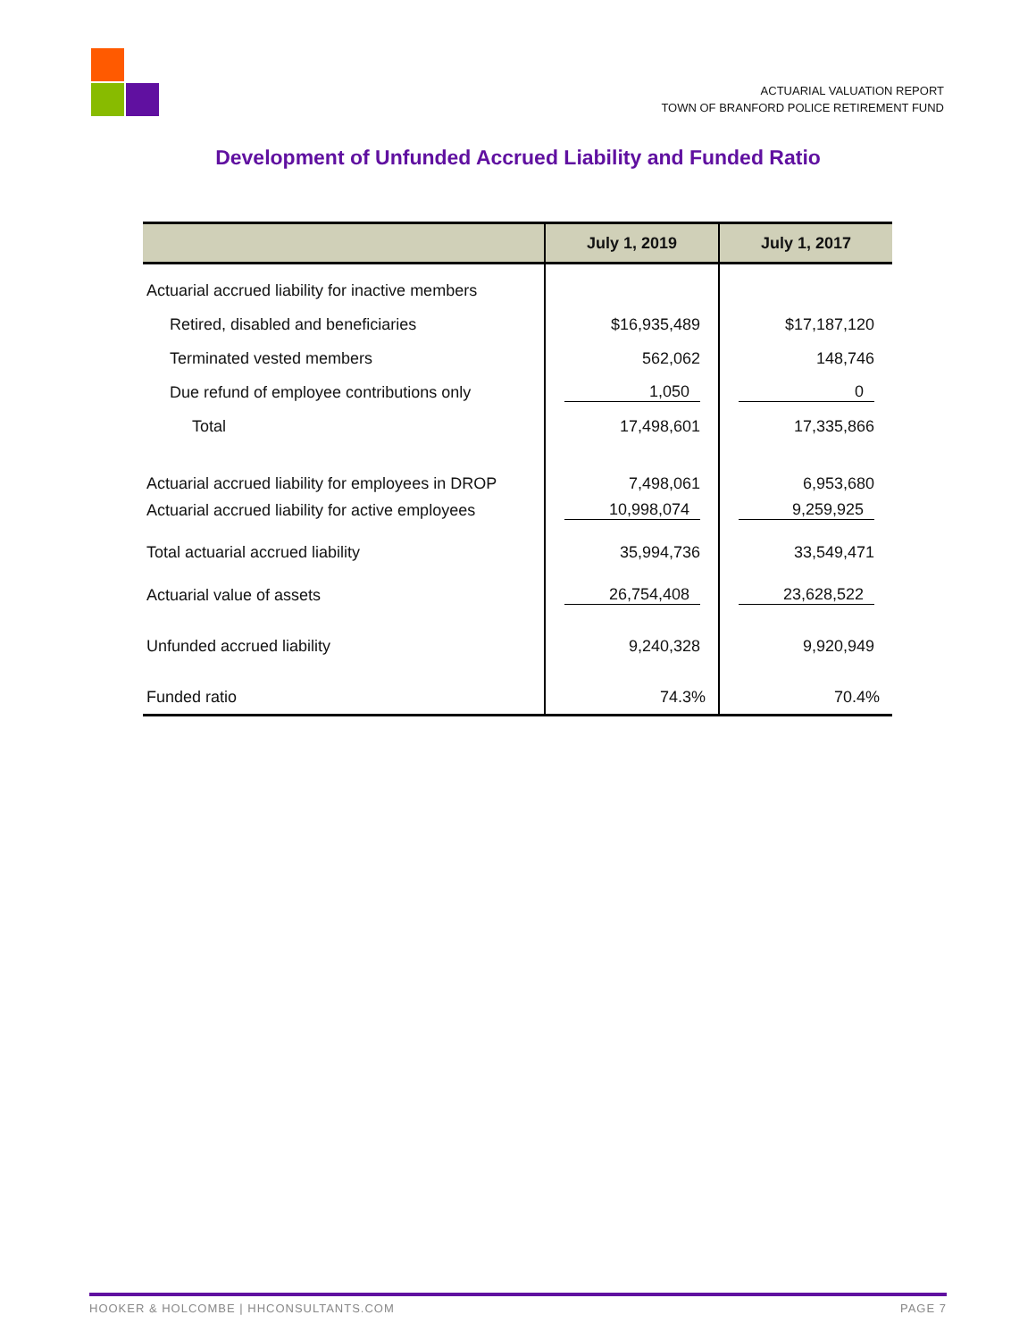ACTUARIAL VALUATION REPORT
TOWN OF BRANFORD POLICE RETIREMENT FUND
Development of Unfunded Accrued Liability and Funded Ratio
| | July 1, 2019 | July 1, 2017 |
| --- | --- | --- |
| Actuarial accrued liability for inactive members | | |
| Retired, disabled and beneficiaries | $16,935,489 | $17,187,120 |
| Terminated vested members | 562,062 | 148,746 |
| Due refund of employee contributions only | 1,050 | 0 |
| Total | 17,498,601 | 17,335,866 |
| Actuarial accrued liability for employees in DROP | 7,498,061 | 6,953,680 |
| Actuarial accrued liability for active employees | 10,998,074 | 9,259,925 |
| Total actuarial accrued liability | 35,994,736 | 33,549,471 |
| Actuarial value of assets | 26,754,408 | 23,628,522 |
| Unfunded accrued liability | 9,240,328 | 9,920,949 |
| Funded ratio | 74.3% | 70.4% |
HOOKER & HOLCOMBE | HHCONSULTANTS.COM PAGE 7